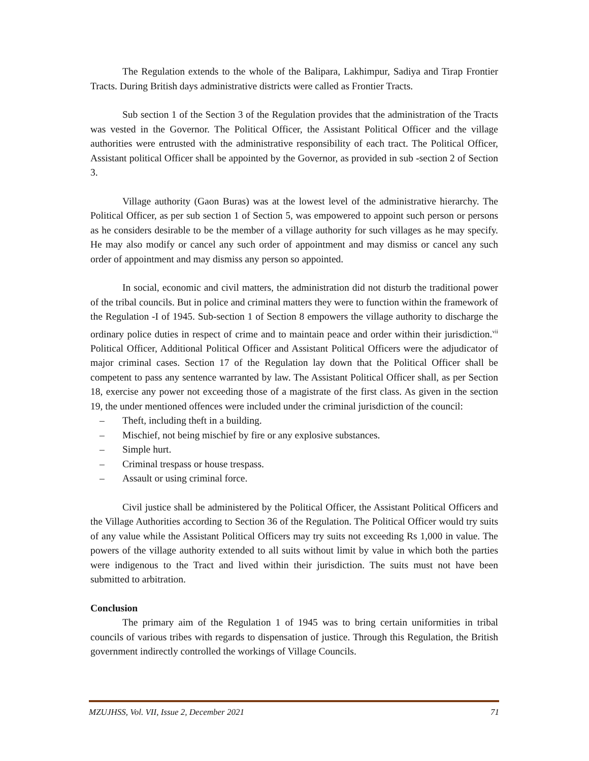The Regulation extends to the whole of the Balipara, Lakhimpur, Sadiya and Tirap Frontier Tracts. During British days administrative districts were called as Frontier Tracts.
Sub section 1 of the Section 3 of the Regulation provides that the administration of the Tracts was vested in the Governor. The Political Officer, the Assistant Political Officer and the village authorities were entrusted with the administrative responsibility of each tract. The Political Officer, Assistant political Officer shall be appointed by the Governor, as provided in sub -section 2 of Section 3.
Village authority (Gaon Buras) was at the lowest level of the administrative hierarchy. The Political Officer, as per sub section 1 of Section 5, was empowered to appoint such person or persons as he considers desirable to be the member of a village authority for such villages as he may specify. He may also modify or cancel any such order of appointment and may dismiss or cancel any such order of appointment and may dismiss any person so appointed.
In social, economic and civil matters, the administration did not disturb the traditional power of the tribal councils. But in police and criminal matters they were to function within the framework of the Regulation -I of 1945. Sub-section 1 of Section 8 empowers the village authority to discharge the ordinary police duties in respect of crime and to maintain peace and order within their jurisdiction.<sup>vii</sup> Political Officer, Additional Political Officer and Assistant Political Officers were the adjudicator of major criminal cases. Section 17 of the Regulation lay down that the Political Officer shall be competent to pass any sentence warranted by law. The Assistant Political Officer shall, as per Section 18, exercise any power not exceeding those of a magistrate of the first class. As given in the section 19, the under mentioned offences were included under the criminal jurisdiction of the council:
– Theft, including theft in a building.
– Mischief, not being mischief by fire or any explosive substances.
– Simple hurt.
– Criminal trespass or house trespass.
– Assault or using criminal force.
Civil justice shall be administered by the Political Officer, the Assistant Political Officers and the Village Authorities according to Section 36 of the Regulation. The Political Officer would try suits of any value while the Assistant Political Officers may try suits not exceeding Rs 1,000 in value. The powers of the village authority extended to all suits without limit by value in which both the parties were indigenous to the Tract and lived within their jurisdiction. The suits must not have been submitted to arbitration.
Conclusion
The primary aim of the Regulation 1 of 1945 was to bring certain uniformities in tribal councils of various tribes with regards to dispensation of justice. Through this Regulation, the British government indirectly controlled the workings of Village Councils.
MZUJHSS, Vol. VII, Issue 2, December 2021 71